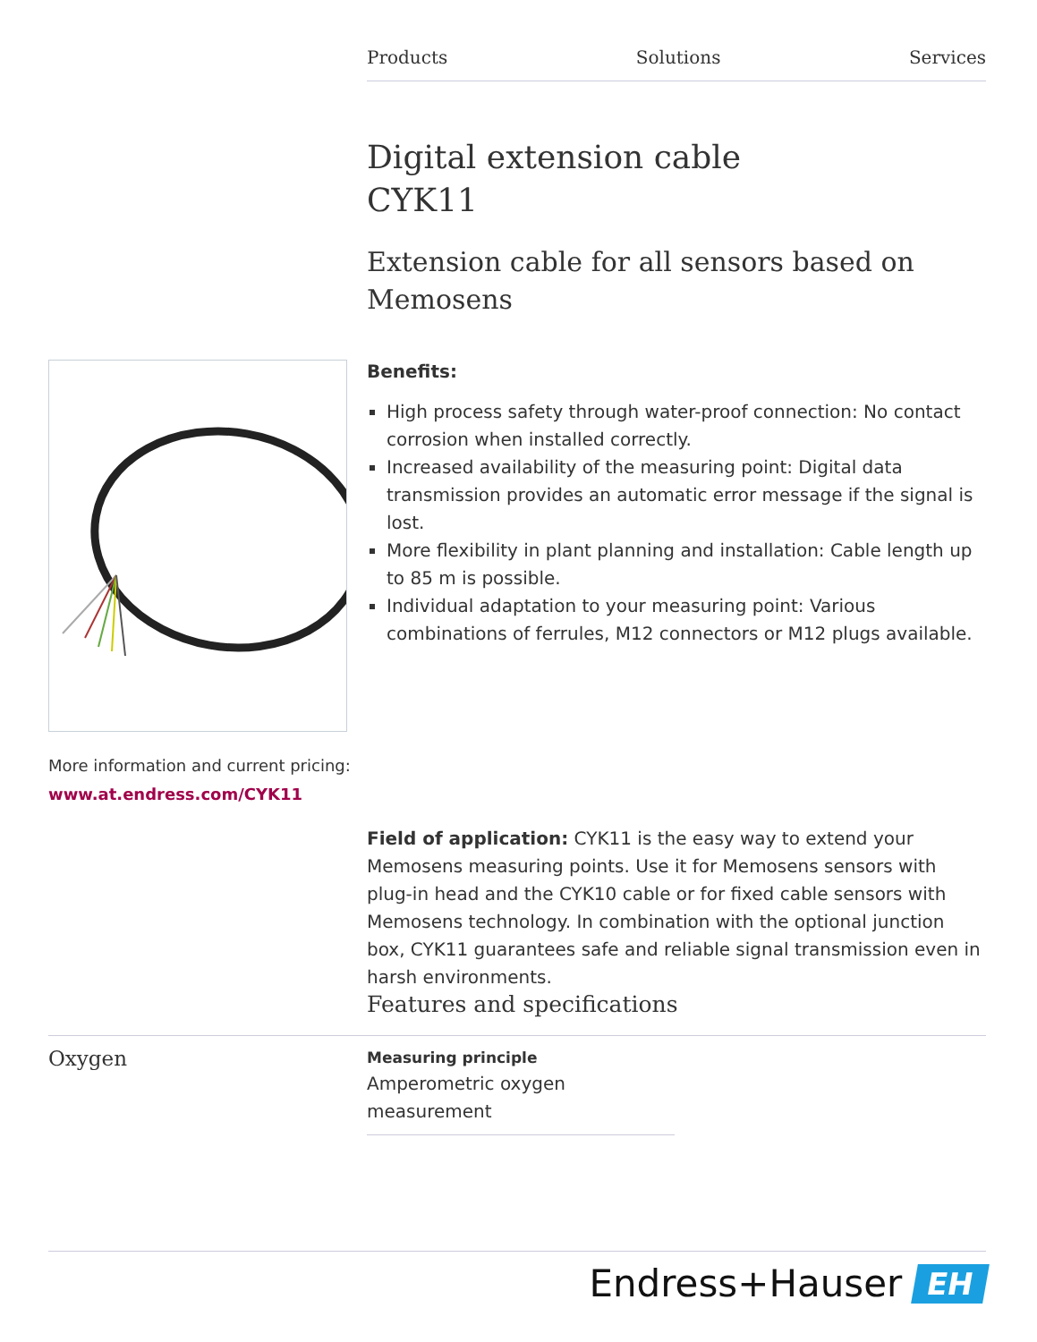Products Solutions Services
Digital extension cable
CYK11
Extension cable for all sensors based on Memosens
More information and current pricing:
www.at.endress.com/CYK11
Benefits:
High process safety through water-proof connection: No contact corrosion when installed correctly.
Increased availability of the measuring point: Digital data transmission provides an automatic error message if the signal is lost.
More flexibility in plant planning and installation: Cable length up to 85 m is possible.
Individual adaptation to your measuring point: Various combinations of ferrules, M12 connectors or M12 plugs available.
Field of application: CYK11 is the easy way to extend your Memosens measuring points. Use it for Memosens sensors with plug-in head and the CYK10 cable or for fixed cable sensors with Memosens technology. In combination with the optional junction box, CYK11 guarantees safe and reliable signal transmission even in harsh environments.
Features and specifications
Oxygen
Measuring principle
Amperometric oxygen measurement
Endress+Hauser EH